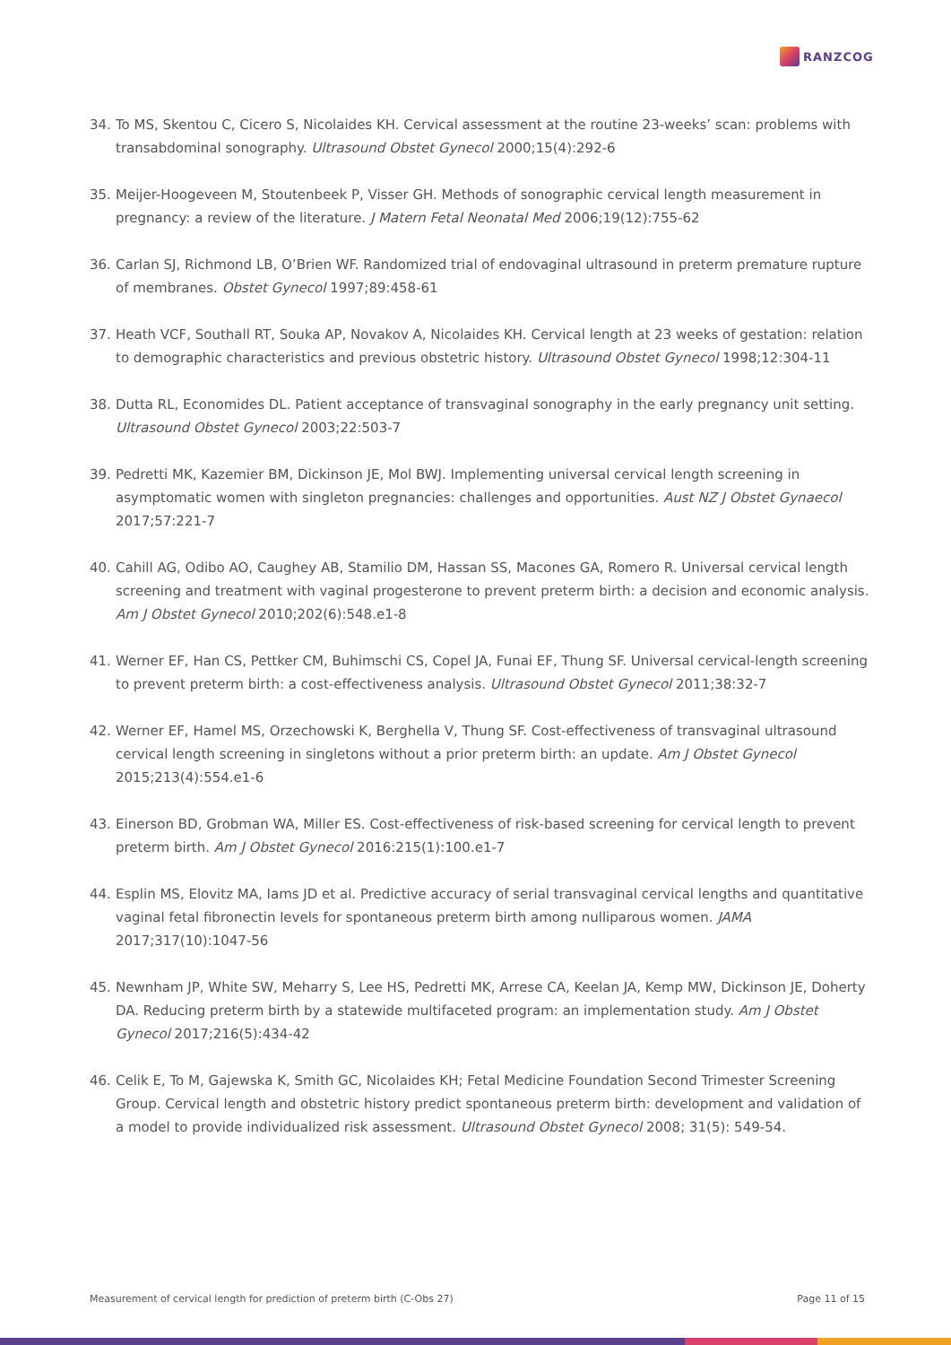RANZCOG
34. To MS, Skentou C, Cicero S, Nicolaides KH. Cervical assessment at the routine 23-weeks’ scan: problems with transabdominal sonography. Ultrasound Obstet Gynecol 2000;15(4):292-6
35. Meijer-Hoogeveen M, Stoutenbeek P, Visser GH. Methods of sonographic cervical length measurement in pregnancy: a review of the literature. J Matern Fetal Neonatal Med 2006;19(12):755-62
36. Carlan SJ, Richmond LB, O’Brien WF. Randomized trial of endovaginal ultrasound in preterm premature rupture of membranes. Obstet Gynecol 1997;89:458-61
37. Heath VCF, Southall RT, Souka AP, Novakov A, Nicolaides KH. Cervical length at 23 weeks of gestation: relation to demographic characteristics and previous obstetric history. Ultrasound Obstet Gynecol 1998;12:304-11
38. Dutta RL, Economides DL. Patient acceptance of transvaginal sonography in the early pregnancy unit setting. Ultrasound Obstet Gynecol 2003;22:503-7
39. Pedretti MK, Kazemier BM, Dickinson JE, Mol BWJ. Implementing universal cervical length screening in asymptomatic women with singleton pregnancies: challenges and opportunities. Aust NZ J Obstet Gynaecol 2017;57:221-7
40. Cahill AG, Odibo AO, Caughey AB, Stamilio DM, Hassan SS, Macones GA, Romero R. Universal cervical length screening and treatment with vaginal progesterone to prevent preterm birth: a decision and economic analysis. Am J Obstet Gynecol 2010;202(6):548.e1-8
41. Werner EF, Han CS, Pettker CM, Buhimschi CS, Copel JA, Funai EF, Thung SF. Universal cervical-length screening to prevent preterm birth: a cost-effectiveness analysis. Ultrasound Obstet Gynecol 2011;38:32-7
42. Werner EF, Hamel MS, Orzechowski K, Berghella V, Thung SF. Cost-effectiveness of transvaginal ultrasound cervical length screening in singletons without a prior preterm birth: an update. Am J Obstet Gynecol 2015;213(4):554.e1-6
43. Einerson BD, Grobman WA, Miller ES. Cost-effectiveness of risk-based screening for cervical length to prevent preterm birth. Am J Obstet Gynecol 2016:215(1):100.e1-7
44. Esplin MS, Elovitz MA, Iams JD et al. Predictive accuracy of serial transvaginal cervical lengths and quantitative vaginal fetal fibronectin levels for spontaneous preterm birth among nulliparous women. JAMA 2017;317(10):1047-56
45. Newnham JP, White SW, Meharry S, Lee HS, Pedretti MK, Arrese CA, Keelan JA, Kemp MW, Dickinson JE, Doherty DA. Reducing preterm birth by a statewide multifaceted program: an implementation study. Am J Obstet Gynecol 2017;216(5):434-42
46. Celik E, To M, Gajewska K, Smith GC, Nicolaides KH; Fetal Medicine Foundation Second Trimester Screening Group. Cervical length and obstetric history predict spontaneous preterm birth: development and validation of a model to provide individualized risk assessment. Ultrasound Obstet Gynecol 2008; 31(5): 549-54.
Measurement of cervical length for prediction of preterm birth (C-Obs 27) Page 11 of 15